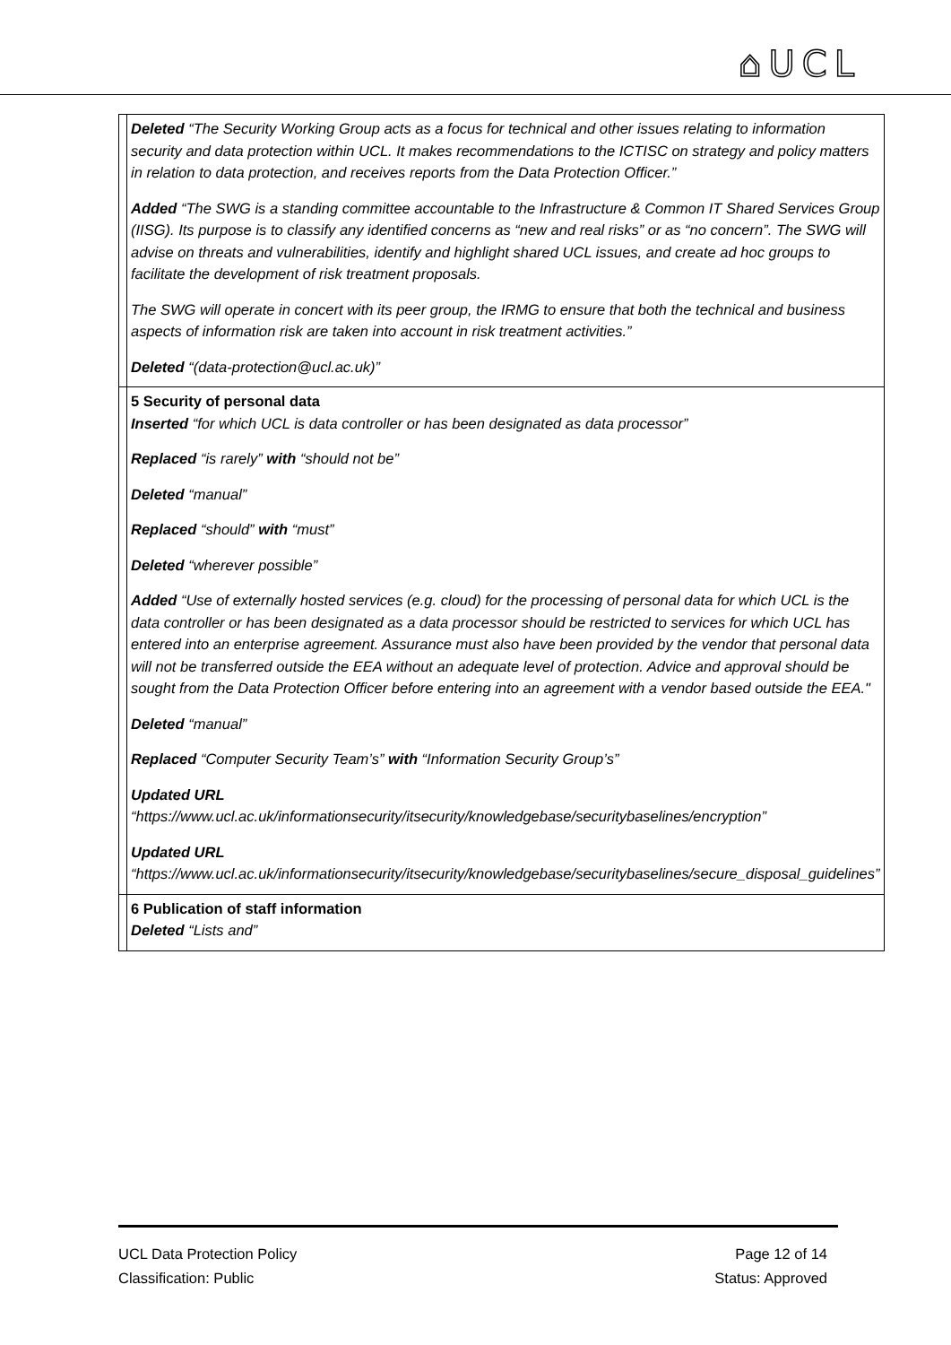⌂UCL
| | Deleted “The Security Working Group acts as a focus for technical and other issues relating to information security and data protection within UCL. It makes recommendations to the ICTISC on strategy and policy matters in relation to data protection, and receives reports from the Data Protection Officer.” Added “The SWG is a standing committee accountable to the Infrastructure & Common IT Shared Services Group (IISG). Its purpose is to classify any identified concerns as “new and real risks” or as “no concern”. The SWG will advise on threats and vulnerabilities, identify and highlight shared UCL issues, and create ad hoc groups to facilitate the development of risk treatment proposals. The SWG will operate in concert with its peer group, the IRMG to ensure that both the technical and business aspects of information risk are taken into account in risk treatment activities.” Deleted “(data-protection@ucl.ac.uk)” |
| | 5 Security of personal data Inserted “for which UCL is data controller or has been designated as data processor” Replaced “is rarely” with “should not be” Deleted “manual” Replaced “should” with “must” Deleted “wherever possible” Added “Use of externally hosted services (e.g. cloud) for the processing of personal data for which UCL is the data controller or has been designated as a data processor should be restricted to services for which UCL has entered into an enterprise agreement. Assurance must also have been provided by the vendor that personal data will not be transferred outside the EEA without an adequate level of protection. Advice and approval should be sought from the Data Protection Officer before entering into an agreement with a vendor based outside the EEA." Deleted “manual” Replaced “Computer Security Team’s” with “Information Security Group’s” Updated URL “https://www.ucl.ac.uk/informationsecurity/itsecurity/knowledgebase/securitybaselines/encryption” Updated URL “https://www.ucl.ac.uk/informationsecurity/itsecurity/knowledgebase/securitybaselines/secure_disposal_guidelines” |
| | 6 Publication of staff information Deleted “Lists and” |
UCL Data Protection Policy
Classification: Public
Page 12 of 14
Status: Approved